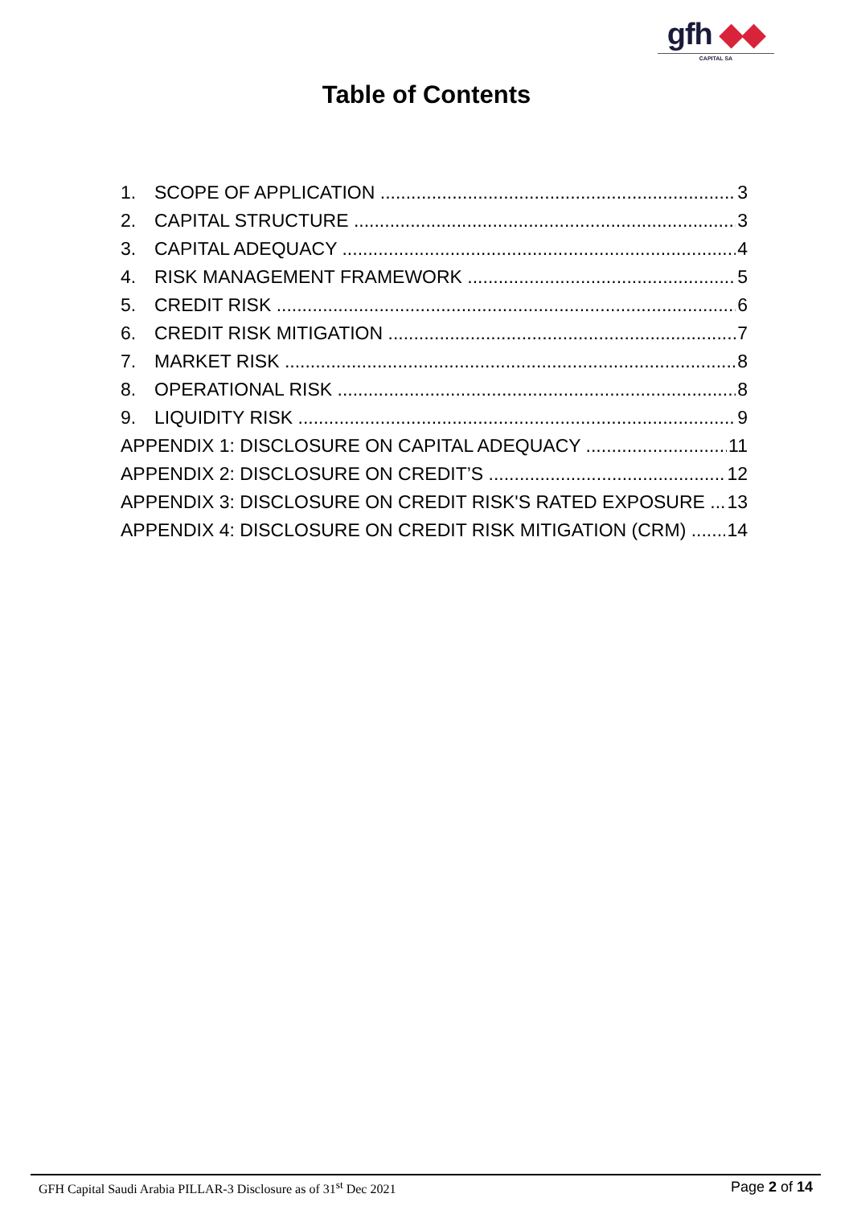gfh ◆◆
CAPITAL SA
Table of Contents
1. SCOPE OF APPLICATION 3
2. CAPITAL STRUCTURE 3
3. CAPITAL ADEQUACY 4
4. RISK MANAGEMENT FRAMEWORK 5
5. CREDIT RISK 6
6. CREDIT RISK MITIGATION 7
7. MARKET RISK 8
8. OPERATIONAL RISK 8
9. LIQUIDITY RISK 9
APPENDIX 1: DISCLOSURE ON CAPITAL ADEQUACY 11
APPENDIX 2: DISCLOSURE ON CREDIT’S 12
APPENDIX 3: DISCLOSURE ON CREDIT RISK'S RATED EXPOSURE 13
APPENDIX 4: DISCLOSURE ON CREDIT RISK MITIGATION (CRM) 14
GFH Capital Saudi Arabia PILLAR-3 Disclosure as of 31<sup>st</sup> Dec 2021 Page 2 of 14